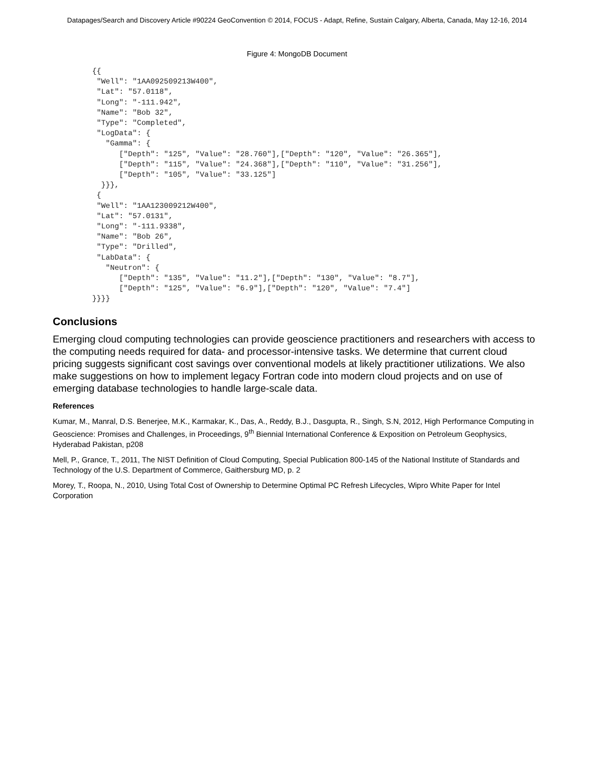Datapages/Search and Discovery Article #90224 GeoConvention © 2014, FOCUS - Adapt, Refine, Sustain Calgary, Alberta, Canada, May 12-16, 2014
Figure 4: MongoDB Document
{{
 "Well": "1AA092509213W400",
 "Lat": "57.0118",
 "Long": "-111.942",
 "Name": "Bob 32",
 "Type": "Completed",
 "LogData": {
   "Gamma": {
      ["Depth": "125", "Value": "28.760"],["Depth": "120", "Value": "26.365"],
      ["Depth": "115", "Value": "24.368"],["Depth": "110", "Value": "31.256"],
      ["Depth": "105", "Value": "33.125"]
  }}},
 {
 "Well": "1AA123009212W400",
 "Lat": "57.0131",
 "Long": "-111.9338",
 "Name": "Bob 26",
 "Type": "Drilled",
 "LabData": {
   "Neutron": {
      ["Depth": "135", "Value": "11.2"],["Depth": "130", "Value": "8.7"],
      ["Depth": "125", "Value": "6.9"],["Depth": "120", "Value": "7.4"]
}}}}
Conclusions
Emerging cloud computing technologies can provide geoscience practitioners and researchers with access to the computing needs required for data- and processor-intensive tasks. We determine that current cloud pricing suggests significant cost savings over conventional models at likely practitioner utilizations. We also make suggestions on how to implement legacy Fortran code into modern cloud projects and on use of emerging database technologies to handle large-scale data.
References
Kumar, M., Manral, D.S. Benerjee, M.K., Karmakar, K., Das, A., Reddy, B.J., Dasgupta, R., Singh, S.N, 2012, High Performance Computing in Geoscience: Promises and Challenges, in Proceedings, 9<sup>th</sup> Biennial International Conference & Exposition on Petroleum Geophysics, Hyderabad Pakistan, p208
Mell, P., Grance, T., 2011, The NIST Definition of Cloud Computing, Special Publication 800-145 of the National Institute of Standards and Technology of the U.S. Department of Commerce, Gaithersburg MD, p. 2
Morey, T., Roopa, N., 2010, Using Total Cost of Ownership to Determine Optimal PC Refresh Lifecycles, Wipro White Paper for Intel Corporation